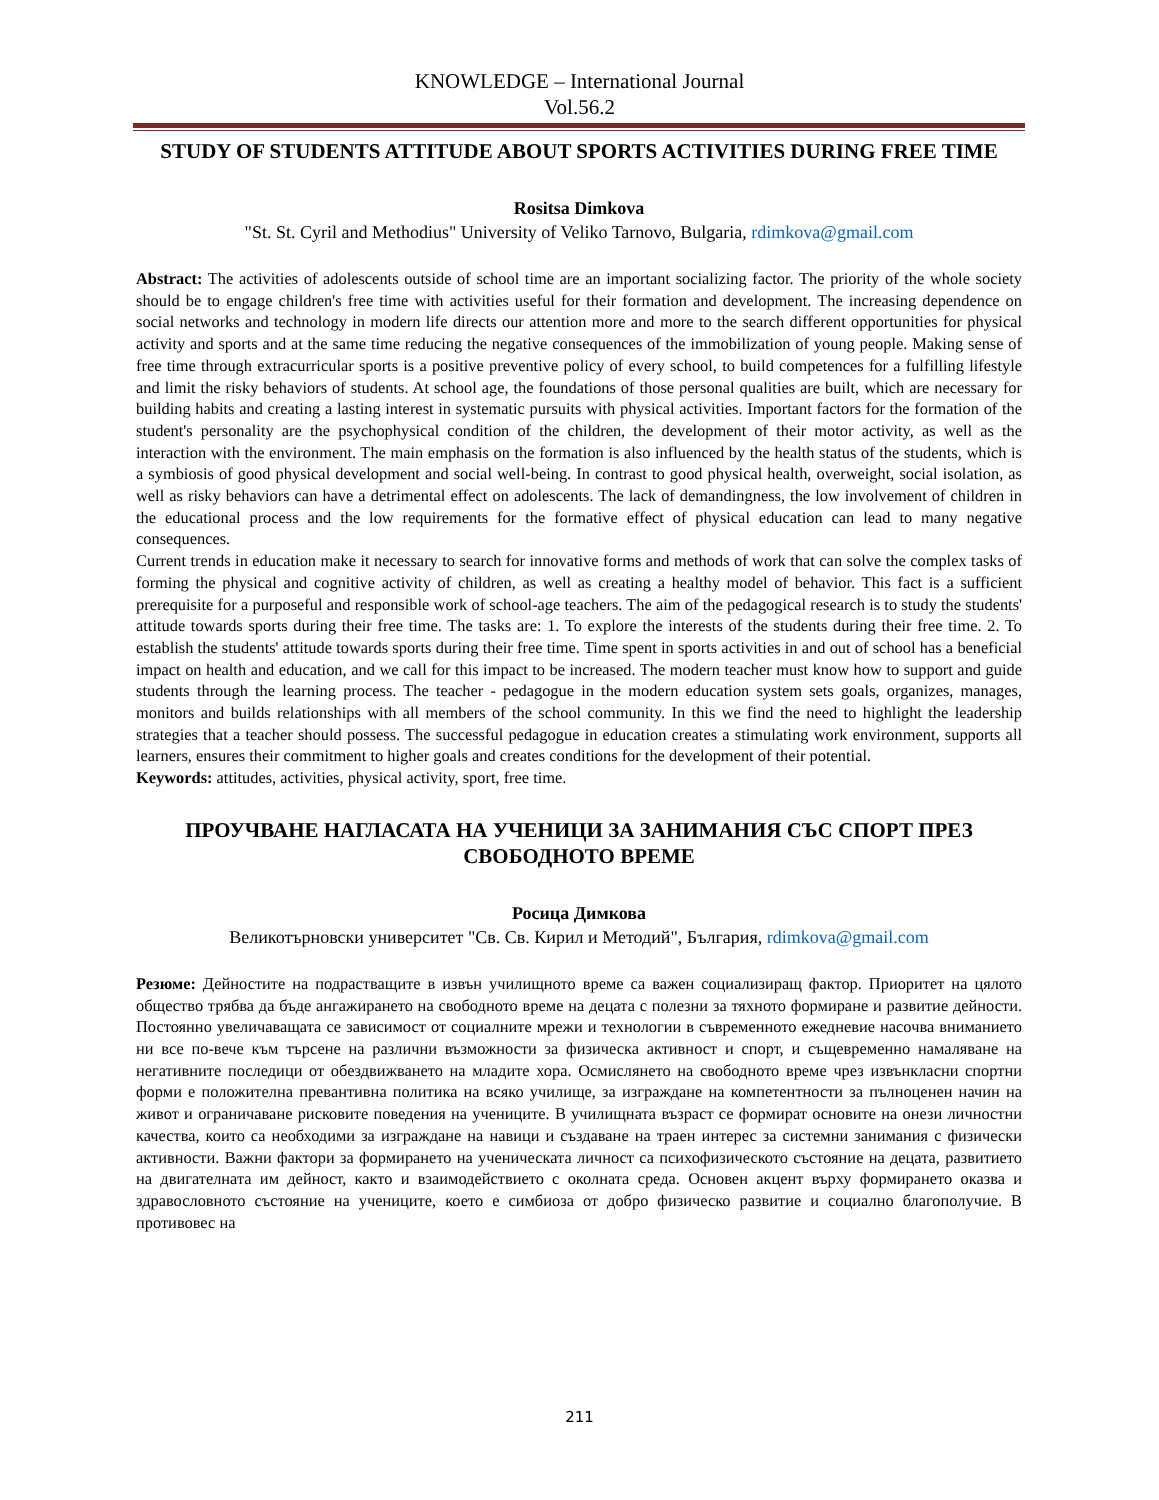KNOWLEDGE – International Journal
Vol.56.2
STUDY OF STUDENTS ATTITUDE ABOUT SPORTS ACTIVITIES DURING FREE TIME
Rositsa Dimkova
"St. St. Cyril and Methodius" University of Veliko Tarnovo, Bulgaria, rdimkova@gmail.com
Abstract: The activities of adolescents outside of school time are an important socializing factor. The priority of the whole society should be to engage children's free time with activities useful for their formation and development. The increasing dependence on social networks and technology in modern life directs our attention more and more to the search different opportunities for physical activity and sports and at the same time reducing the negative consequences of the immobilization of young people. Making sense of free time through extracurricular sports is a positive preventive policy of every school, to build competences for a fulfilling lifestyle and limit the risky behaviors of students. At school age, the foundations of those personal qualities are built, which are necessary for building habits and creating a lasting interest in systematic pursuits with physical activities. Important factors for the formation of the student's personality are the psychophysical condition of the children, the development of their motor activity, as well as the interaction with the environment. The main emphasis on the formation is also influenced by the health status of the students, which is a symbiosis of good physical development and social well-being. In contrast to good physical health, overweight, social isolation, as well as risky behaviors can have a detrimental effect on adolescents. The lack of demandingness, the low involvement of children in the educational process and the low requirements for the formative effect of physical education can lead to many negative consequences.
Current trends in education make it necessary to search for innovative forms and methods of work that can solve the complex tasks of forming the physical and cognitive activity of children, as well as creating a healthy model of behavior. This fact is a sufficient prerequisite for a purposeful and responsible work of school-age teachers. The aim of the pedagogical research is to study the students' attitude towards sports during their free time. The tasks are: 1. To explore the interests of the students during their free time. 2. To establish the students' attitude towards sports during their free time. Time spent in sports activities in and out of school has a beneficial impact on health and education, and we call for this impact to be increased. The modern teacher must know how to support and guide students through the learning process. The teacher - pedagogue in the modern education system sets goals, organizes, manages, monitors and builds relationships with all members of the school community. In this we find the need to highlight the leadership strategies that a teacher should possess. The successful pedagogue in education creates a stimulating work environment, supports all learners, ensures their commitment to higher goals and creates conditions for the development of their potential.
Keywords: attitudes, activities, physical activity, sport, free time.
ПРОУЧВАНЕ НАГЛАСАТА НА УЧЕНИЦИ ЗА ЗАНИМАНИЯ СЪС СПОРТ ПРЕЗ СВОБОДНОТО ВРЕМЕ
Росица Димкова
Великотърновски университет "Св. Св. Кирил и Методий", България, rdimkova@gmail.com
Резюме: Дейностите на подрастващите в извън училищното време са важен социализиращ фактор. Приоритет на цялото общество трябва да бъде ангажирането на свободното време на децата с полезни за тяхното формиране и развитие дейности. Постоянно увеличаващата се зависимост от социалните мрежи и технологии в съвременното ежедневие насочва вниманието ни все по-вече към търсене на различни възможности за физическа активност и спорт, и същевременно намаляване на негативните последици от обездвижването на младите хора. Осмислянето на свободното време чрез извънкласни спортни форми е положителна превантивна политика на всяко училище, за изграждане на компетентности за пълноценен начин на живот и ограничаване рисковите поведения на учениците. В училищната възраст се формират основите на онези личностни качества, които са необходими за изграждане на навици и създаване на траен интерес за системни занимания с физически активности. Важни фактори за формирането на ученическата личност са психофизическото състояние на децата, развитието на двигателната им дейност, както и взаимодействието с околната среда. Основен акцент върху формирането оказва и здравословното състояние на учениците, което е симбиоза от добро физическо развитие и социално благополучие. В противовес на
211